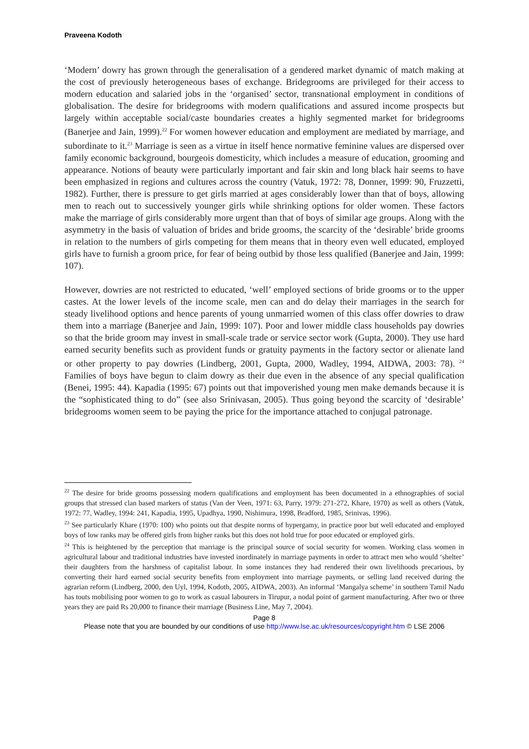Praveena Kodoth
‘Modern’ dowry has grown through the generalisation of a gendered market dynamic of match making at the cost of previously heterogeneous bases of exchange. Bridegrooms are privileged for their access to modern education and salaried jobs in the ‘organised’ sector, transnational employment in conditions of globalisation. The desire for bridegrooms with modern qualifications and assured income prospects but largely within acceptable social/caste boundaries creates a highly segmented market for bridegrooms (Banerjee and Jain, 1999).<sup>22</sup> For women however education and employment are mediated by marriage, and subordinate to it.<sup>23</sup> Marriage is seen as a virtue in itself hence normative feminine values are dispersed over family economic background, bourgeois domesticity, which includes a measure of education, grooming and appearance. Notions of beauty were particularly important and fair skin and long black hair seems to have been emphasized in regions and cultures across the country (Vatuk, 1972: 78, Donner, 1999: 90, Fruzzetti, 1982). Further, there is pressure to get girls married at ages considerably lower than that of boys, allowing men to reach out to successively younger girls while shrinking options for older women. These factors make the marriage of girls considerably more urgent than that of boys of similar age groups. Along with the asymmetry in the basis of valuation of brides and bride grooms, the scarcity of the ‘desirable’ bride grooms in relation to the numbers of girls competing for them means that in theory even well educated, employed girls have to furnish a groom price, for fear of being outbid by those less qualified (Banerjee and Jain, 1999: 107).
However, dowries are not restricted to educated, ‘well’ employed sections of bride grooms or to the upper castes. At the lower levels of the income scale, men can and do delay their marriages in the search for steady livelihood options and hence parents of young unmarried women of this class offer dowries to draw them into a marriage (Banerjee and Jain, 1999: 107). Poor and lower middle class households pay dowries so that the bride groom may invest in small-scale trade or service sector work (Gupta, 2000). They use hard earned security benefits such as provident funds or gratuity payments in the factory sector or alienate land or other property to pay dowries (Lindberg, 2001, Gupta, 2000, Wadley, 1994, AIDWA, 2003: 78). <sup>24</sup> Families of boys have begun to claim dowry as their due even in the absence of any special qualification (Benei, 1995: 44). Kapadia (1995: 67) points out that impoverished young men make demands because it is the “sophisticated thing to do” (see also Srinivasan, 2005). Thus going beyond the scarcity of ‘desirable’ bridegrooms women seem to be paying the price for the importance attached to conjugal patronage.
<sup>22</sup> The desire for bride grooms possessing modern qualifications and employment has been documented in a ethnographies of social groups that stressed clan based markers of status (Van der Veen, 1971: 63, Parry, 1979: 271-272, Khare, 1970) as well as others (Vatuk, 1972: 77, Wadley, 1994: 241, Kapadia, 1995, Upadhya, 1990, Nishimura, 1998, Bradford, 1985, Srinivas, 1996).
<sup>23</sup> See particularly Khare (1970: 100) who points out that despite norms of hypergamy, in practice poor but well educated and employed boys of low ranks may be offered girls from higher ranks but this does not hold true for poor educated or employed girls.
<sup>24</sup> This is heightened by the perception that marriage is the principal source of social security for women. Working class women in agricultural labour and traditional industries have invested inordinately in marriage payments in order to attract men who would ‘shelter’ their daughters from the harshness of capitalist labour. In some instances they had rendered their own livelihoods precarious, by converting their hard earned social security benefits from employment into marriage payments, or selling land received during the agrarian reform (Lindberg, 2000, den Uyl, 1994, Kodoth, 2005, AIDWA, 2003). An informal ‘Mangalya scheme’ in southern Tamil Nadu has touts mobilising poor women to go to work as casual labourers in Tirupur, a nodal point of garment manufacturing. After two or three years they are paid Rs 20,000 to finance their marriage (Business Line, May 7, 2004).
Page 8
Please note that you are bounded by our conditions of use http://www.lse.ac.uk/resources/copyright.htm © LSE 2006